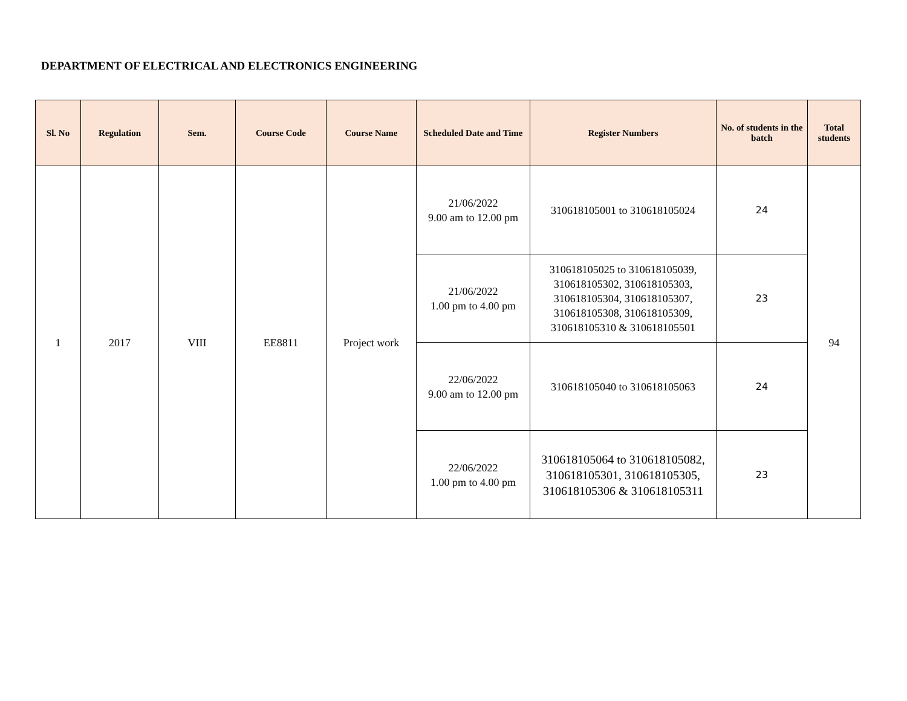DEPARTMENT OF ELECTRICAL AND ELECTRONICS ENGINEERING
| Sl. No | Regulation | Sem. | Course Code | Course Name | Scheduled Date and Time | Register Numbers | No. of students in the batch | Total students |
| --- | --- | --- | --- | --- | --- | --- | --- | --- |
| 1 | 2017 | VIII | EE8811 | Project work | 21/06/2022 9.00 am to 12.00 pm | 310618105001 to 310618105024 | 24 | 94 |
| | | | | | 21/06/2022 1.00 pm to 4.00 pm | 310618105025 to 310618105039, 310618105302, 310618105303, 310618105304, 310618105307, 310618105308, 310618105309, 310618105310 & 310618105501 | 23 | |
| | | | | | 22/06/2022 9.00 am to 12.00 pm | 310618105040 to 310618105063 | 24 | |
| | | | | | 22/06/2022 1.00 pm to 4.00 pm | 310618105064 to 310618105082, 310618105301, 310618105305, 310618105306 & 310618105311 | 23 | |